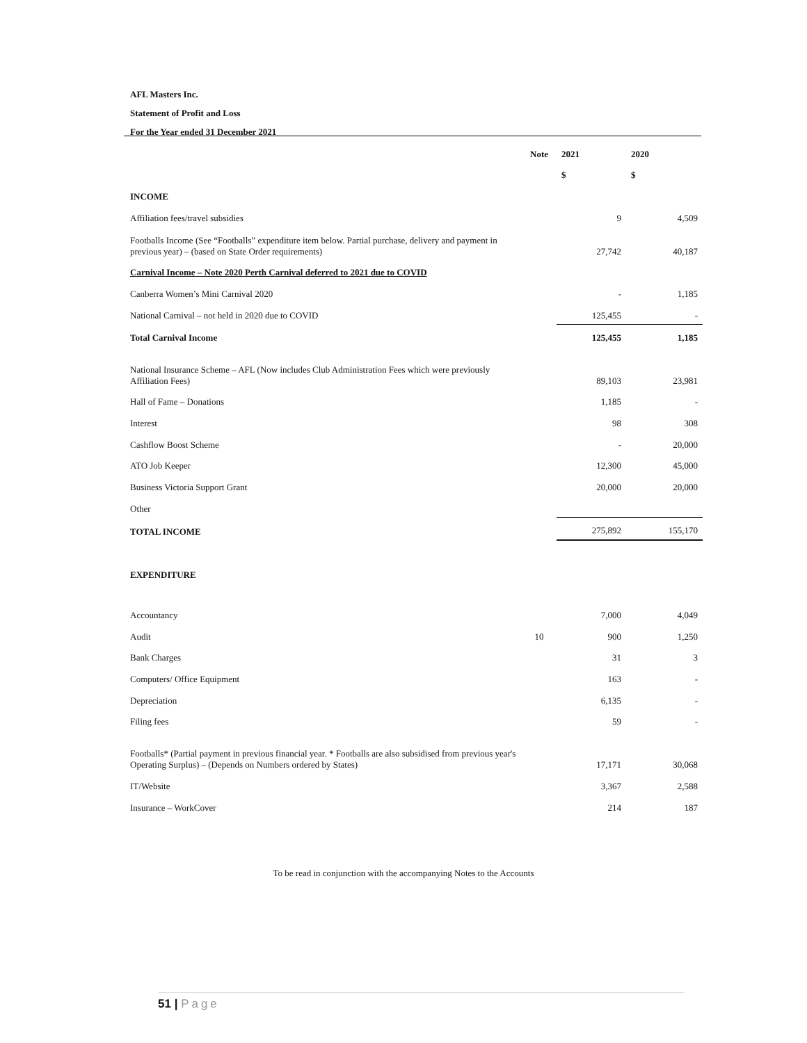AFL Masters Inc.
Statement of Profit and Loss
For the Year ended 31 December 2021
| | Note | 2021 | 2020 |
| --- | --- | --- | --- |
| | | $ | $ |
| INCOME | | | |
| Affiliation fees/travel subsidies | | 9 | 4,509 |
| Footballs Income (See “Footballs” expenditure item below. Partial purchase, delivery and payment in previous year) – (based on State Order requirements) | | 27,742 | 40,187 |
| Carnival Income – Note 2020 Perth Carnival deferred to 2021 due to COVID | | | |
| Canberra Women’s Mini Carnival 2020 | | - | 1,185 |
| National Carnival – not held in 2020 due to COVID | | 125,455 | - |
| Total Carnival Income | | 125,455 | 1,185 |
| National Insurance Scheme – AFL (Now includes Club Administration Fees which were previously Affiliation Fees) | | 89,103 | 23,981 |
| Hall of Fame – Donations | | 1,185 | - |
| Interest | | 98 | 308 |
| Cashflow Boost Scheme | | - | 20,000 |
| ATO Job Keeper | | 12,300 | 45,000 |
| Business Victoria Support Grant | | 20,000 | 20,000 |
| Other | | | |
| TOTAL INCOME | | 275,892 | 155,170 |
| EXPENDITURE | | | |
| Accountancy | | 7,000 | 4,049 |
| Audit | 10 | 900 | 1,250 |
| Bank Charges | | 31 | 3 |
| Computers/ Office Equipment | | 163 | - |
| Depreciation | | 6,135 | - |
| Filing fees | | 59 | - |
| Footballs* (Partial payment in previous financial year. * Footballs are also subsidised from previous year's Operating Surplus) – (Depends on Numbers ordered by States) | | 17,171 | 30,068 |
| IT/Website | | 3,367 | 2,588 |
| Insurance – WorkCover | | 214 | 187 |
To be read in conjunction with the accompanying Notes to the Accounts
51 | Page